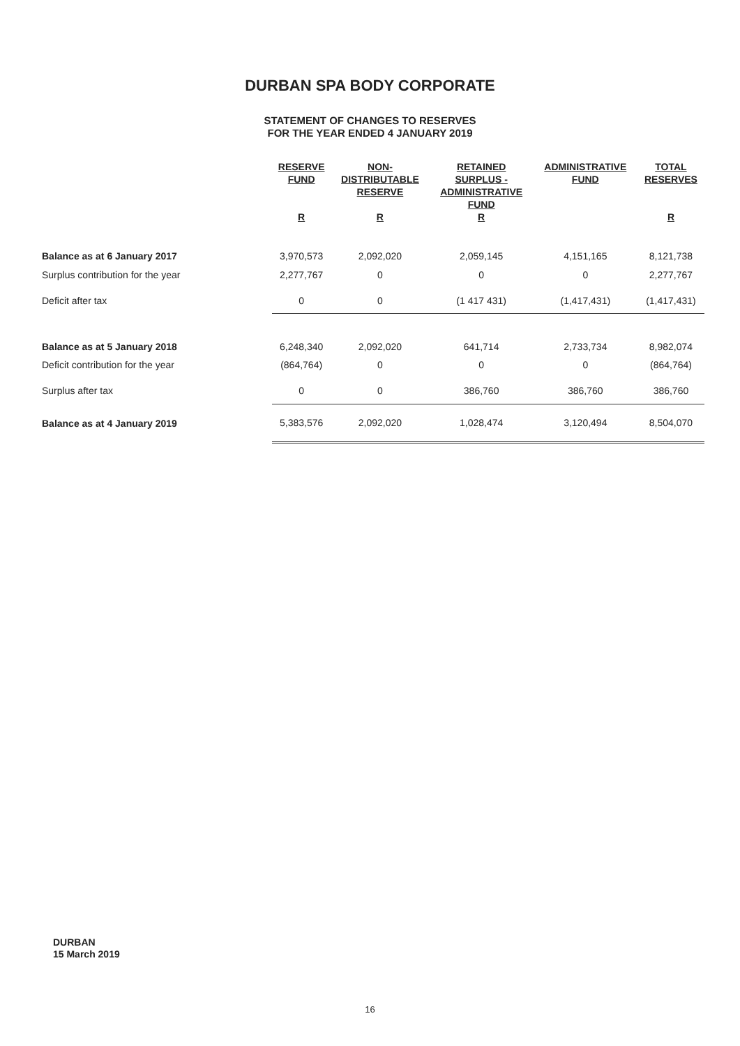DURBAN SPA BODY CORPORATE
STATEMENT OF CHANGES TO RESERVES
FOR THE YEAR ENDED 4 JANUARY 2019
| | RESERVE FUND | NON- DISTRIBUTABLE RESERVE | RETAINED SURPLUS - ADMINISTRATIVE FUND | ADMINISTRATIVE FUND | TOTAL RESERVES |
| --- | --- | --- | --- | --- | --- |
| | R | R | R | | R |
| Balance as at 6 January 2017 | 3,970,573 | 2,092,020 | 2,059,145 | 4,151,165 | 8,121,738 |
| Surplus contribution for the year | 2,277,767 | 0 | 0 | 0 | 2,277,767 |
| Deficit after tax | 0 | 0 | (1 417 431) | (1,417,431) | (1,417,431) |
| Balance as at 5 January 2018 | 6,248,340 | 2,092,020 | 641,714 | 2,733,734 | 8,982,074 |
| Deficit contribution for the year | (864,764) | 0 | 0 | 0 | (864,764) |
| Surplus after tax | 0 | 0 | 386,760 | 386,760 | 386,760 |
| Balance as at 4 January 2019 | 5,383,576 | 2,092,020 | 1,028,474 | 3,120,494 | 8,504,070 |
DURBAN
15 March 2019
16